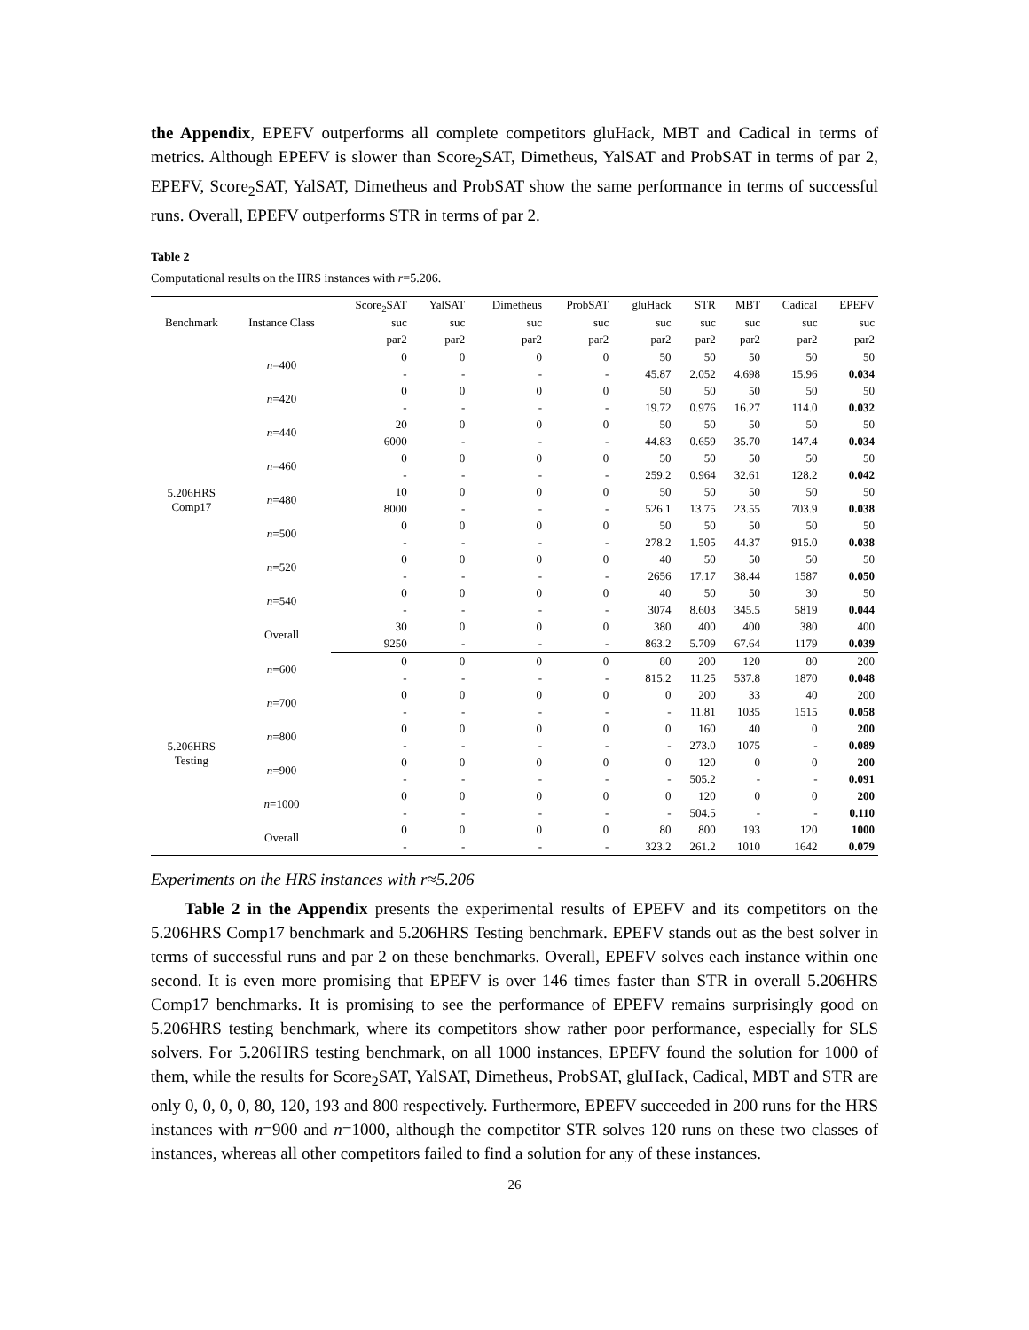the Appendix, EPEFV outperforms all complete competitors gluHack, MBT and Cadical in terms of metrics. Although EPEFV is slower than Score<sub>2</sub>SAT, Dimetheus, YalSAT and ProbSAT in terms of par 2, EPEFV, Score<sub>2</sub>SAT, YalSAT, Dimetheus and ProbSAT show the same performance in terms of successful runs. Overall, EPEFV outperforms STR in terms of par 2.
Table 2
Computational results on the HRS instances with r=5.206.
| Benchmark | Instance Class | Score<sub>2</sub>SAT | YalSAT | Dimetheus | ProbSAT | gluHack | STR | MBT | Cadical | EPEFV |
| --- | --- | --- | --- | --- | --- | --- | --- | --- | --- | --- |
| | | suc | suc | suc | suc | suc | suc | suc | suc | suc |
| | | par2 | par2 | par2 | par2 | par2 | par2 | par2 | par2 | par2 |
| 5.206HRS Comp17 | n =400 | 0 | 0 | 0 | 0 | 50 | 50 | 50 | 50 | 50 |
| | | - | - | - | - | 45.87 | 2.052 | 4.698 | 15.96 | 0.034 |
| | n =420 | 0 | 0 | 0 | 0 | 50 | 50 | 50 | 50 | 50 |
| | | - | - | - | - | 19.72 | 0.976 | 16.27 | 114.0 | 0.032 |
| | n =440 | 20 | 0 | 0 | 0 | 50 | 50 | 50 | 50 | 50 |
| | | 6000 | - | - | - | 44.83 | 0.659 | 35.70 | 147.4 | 0.034 |
| | n =460 | 0 | 0 | 0 | 0 | 50 | 50 | 50 | 50 | 50 |
| | | - | - | - | - | 259.2 | 0.964 | 32.61 | 128.2 | 0.042 |
| | n =480 | 10 | 0 | 0 | 0 | 50 | 50 | 50 | 50 | 50 |
| | | 8000 | - | - | - | 526.1 | 13.75 | 23.55 | 703.9 | 0.038 |
| | n =500 | 0 | 0 | 0 | 0 | 50 | 50 | 50 | 50 | 50 |
| | | - | - | - | - | 278.2 | 1.505 | 44.37 | 915.0 | 0.038 |
| | n =520 | 0 | 0 | 0 | 0 | 40 | 50 | 50 | 50 | 50 |
| | | - | - | - | - | 2656 | 17.17 | 38.44 | 1587 | 0.050 |
| | n =540 | 0 | 0 | 0 | 0 | 40 | 50 | 50 | 30 | 50 |
| | | - | - | - | - | 3074 | 8.603 | 345.5 | 5819 | 0.044 |
| | Overall | 30 | 0 | 0 | 0 | 380 | 400 | 400 | 380 | 400 |
| | | 9250 | - | - | - | 863.2 | 5.709 | 67.64 | 1179 | 0.039 |
| 5.206HRS Testing | n =600 | 0 | 0 | 0 | 0 | 80 | 200 | 120 | 80 | 200 |
| | | - | - | - | - | 815.2 | 11.25 | 537.8 | 1870 | 0.048 |
| | n =700 | 0 | 0 | 0 | 0 | 0 | 200 | 33 | 40 | 200 |
| | | - | - | - | - | - | 11.81 | 1035 | 1515 | 0.058 |
| | n =800 | 0 | 0 | 0 | 0 | 0 | 160 | 40 | 0 | 200 |
| | | - | - | - | - | - | 273.0 | 1075 | - | 0.089 |
| | n =900 | 0 | 0 | 0 | 0 | 0 | 120 | 0 | 0 | 200 |
| | | - | - | - | - | - | 505.2 | - | - | 0.091 |
| | n =1000 | 0 | 0 | 0 | 0 | 0 | 120 | 0 | 0 | 200 |
| | | - | - | - | - | - | 504.5 | - | - | 0.110 |
| | Overall | 0 | 0 | 0 | 0 | 80 | 800 | 193 | 120 | 1000 |
| | | - | - | - | - | 323.2 | 261.2 | 1010 | 1642 | 0.079 |
Experiments on the HRS instances with r≈5.206
Table 2 in the Appendix presents the experimental results of EPEFV and its competitors on the 5.206HRS Comp17 benchmark and 5.206HRS Testing benchmark. EPEFV stands out as the best solver in terms of successful runs and par 2 on these benchmarks. Overall, EPEFV solves each instance within one second. It is even more promising that EPEFV is over 146 times faster than STR in overall 5.206HRS Comp17 benchmarks. It is promising to see the performance of EPEFV remains surprisingly good on 5.206HRS testing benchmark, where its competitors show rather poor performance, especially for SLS solvers. For 5.206HRS testing benchmark, on all 1000 instances, EPEFV found the solution for 1000 of them, while the results for Score<sub>2</sub>SAT, YalSAT, Dimetheus, ProbSAT, gluHack, Cadical, MBT and STR are only 0, 0, 0, 0, 80, 120, 193 and 800 respectively. Furthermore, EPEFV succeeded in 200 runs for the HRS instances with n=900 and n=1000, although the competitor STR solves 120 runs on these two classes of instances, whereas all other competitors failed to find a solution for any of these instances.
26